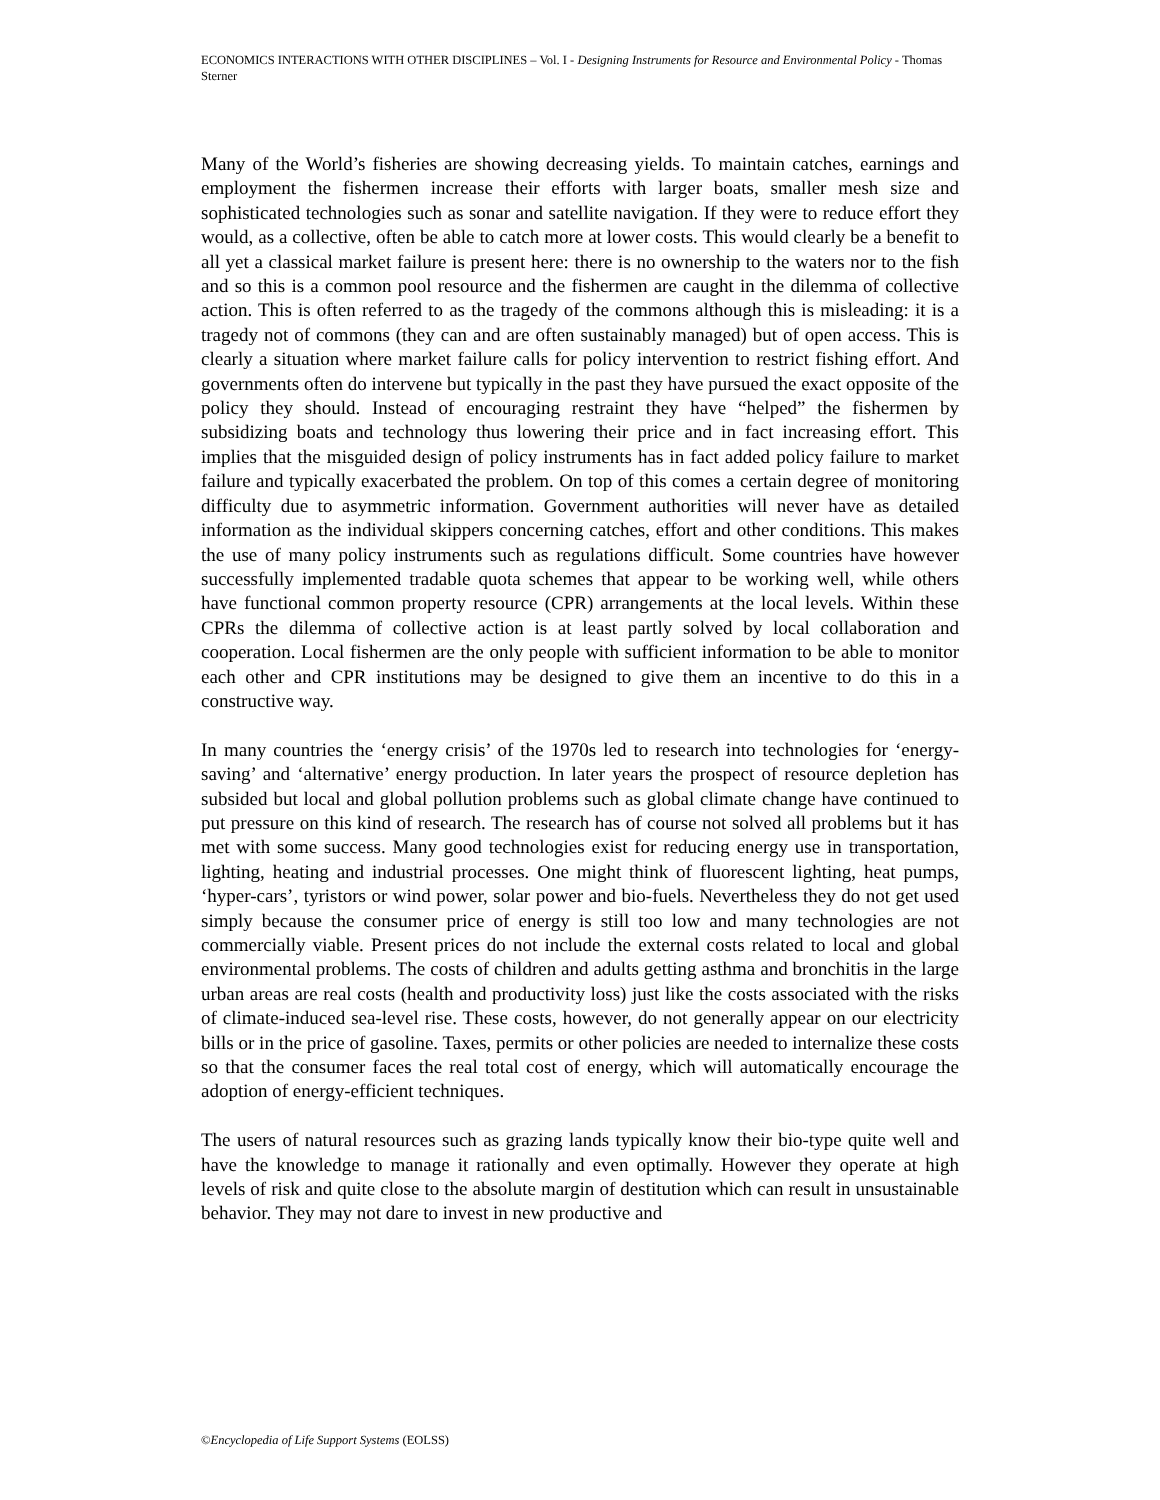ECONOMICS INTERACTIONS WITH OTHER DISCIPLINES – Vol. I - Designing Instruments for Resource and Environmental Policy - Thomas Sterner
Many of the World’s fisheries are showing decreasing yields. To maintain catches, earnings and employment the fishermen increase their efforts with larger boats, smaller mesh size and sophisticated technologies such as sonar and satellite navigation. If they were to reduce effort they would, as a collective, often be able to catch more at lower costs. This would clearly be a benefit to all yet a classical market failure is present here: there is no ownership to the waters nor to the fish and so this is a common pool resource and the fishermen are caught in the dilemma of collective action. This is often referred to as the tragedy of the commons although this is misleading: it is a tragedy not of commons (they can and are often sustainably managed) but of open access. This is clearly a situation where market failure calls for policy intervention to restrict fishing effort. And governments often do intervene but typically in the past they have pursued the exact opposite of the policy they should. Instead of encouraging restraint they have “helped” the fishermen by subsidizing boats and technology thus lowering their price and in fact increasing effort. This implies that the misguided design of policy instruments has in fact added policy failure to market failure and typically exacerbated the problem. On top of this comes a certain degree of monitoring difficulty due to asymmetric information. Government authorities will never have as detailed information as the individual skippers concerning catches, effort and other conditions. This makes the use of many policy instruments such as regulations difficult. Some countries have however successfully implemented tradable quota schemes that appear to be working well, while others have functional common property resource (CPR) arrangements at the local levels. Within these CPRs the dilemma of collective action is at least partly solved by local collaboration and cooperation. Local fishermen are the only people with sufficient information to be able to monitor each other and CPR institutions may be designed to give them an incentive to do this in a constructive way.
In many countries the ‘energy crisis’ of the 1970s led to research into technologies for ‘energy-saving’ and ‘alternative’ energy production. In later years the prospect of resource depletion has subsided but local and global pollution problems such as global climate change have continued to put pressure on this kind of research. The research has of course not solved all problems but it has met with some success. Many good technologies exist for reducing energy use in transportation, lighting, heating and industrial processes. One might think of fluorescent lighting, heat pumps, ‘hyper-cars’, tyristors or wind power, solar power and bio-fuels. Nevertheless they do not get used simply because the consumer price of energy is still too low and many technologies are not commercially viable. Present prices do not include the external costs related to local and global environmental problems. The costs of children and adults getting asthma and bronchitis in the large urban areas are real costs (health and productivity loss) just like the costs associated with the risks of climate-induced sea-level rise. These costs, however, do not generally appear on our electricity bills or in the price of gasoline. Taxes, permits or other policies are needed to internalize these costs so that the consumer faces the real total cost of energy, which will automatically encourage the adoption of energy-efficient techniques.
The users of natural resources such as grazing lands typically know their bio-type quite well and have the knowledge to manage it rationally and even optimally. However they operate at high levels of risk and quite close to the absolute margin of destitution which can result in unsustainable behavior. They may not dare to invest in new productive and
©Encyclopedia of Life Support Systems (EOLSS)